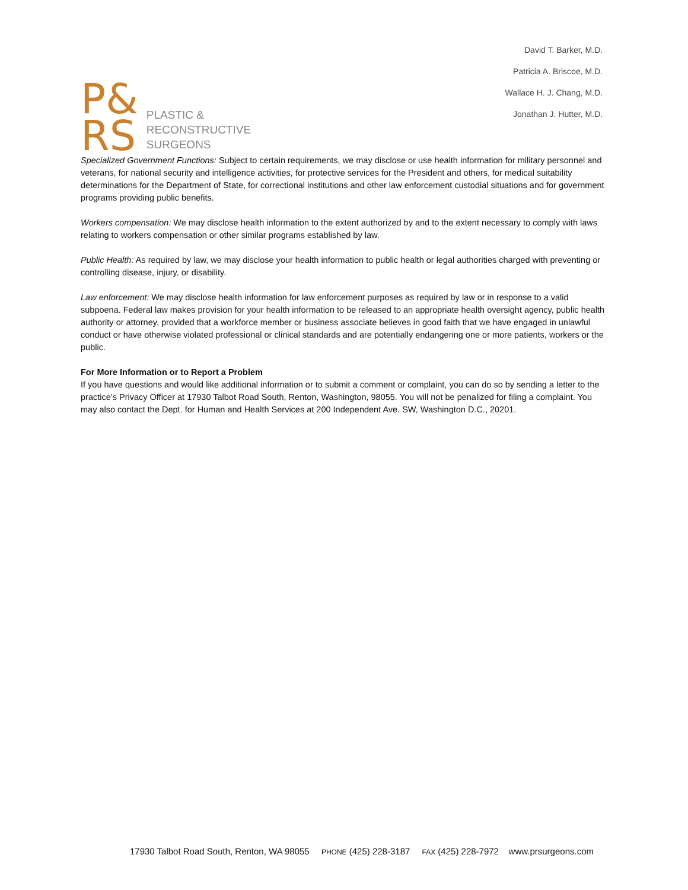P&
RS
PLASTIC &
RECONSTRUCTIVE
SURGEONS
David T. Barker, M.D.
Patricia A. Briscoe, M.D.
Wallace H. J. Chang, M.D.
Jonathan J. Hutter, M.D.
Specialized Government Functions: Subject to certain requirements, we may disclose or use health information for military personnel and veterans, for national security and intelligence activities, for protective services for the President and others, for medical suitability determinations for the Department of State, for correctional institutions and other law enforcement custodial situations and for government programs providing public benefits.
Workers compensation: We may disclose health information to the extent authorized by and to the extent necessary to comply with laws relating to workers compensation or other similar programs established by law.
Public Health: As required by law, we may disclose your health information to public health or legal authorities charged with preventing or controlling disease, injury, or disability.
Law enforcement: We may disclose health information for law enforcement purposes as required by law or in response to a valid subpoena. Federal law makes provision for your health information to be released to an appropriate health oversight agency, public health authority or attorney, provided that a workforce member or business associate believes in good faith that we have engaged in unlawful conduct or have otherwise violated professional or clinical standards and are potentially endangering one or more patients, workers or the public.
For More Information or to Report a Problem
If you have questions and would like additional information or to submit a comment or complaint, you can do so by sending a letter to the practice’s Privacy Officer at 17930 Talbot Road South, Renton, Washington, 98055. You will not be penalized for filing a complaint. You may also contact the Dept. for Human and Health Services at 200 Independent Ave. SW, Washington D.C., 20201.
17930 Talbot Road South, Renton, WA 98055 PHONE (425) 228-3187 FAX (425) 228-7972 www.prsurgeons.com